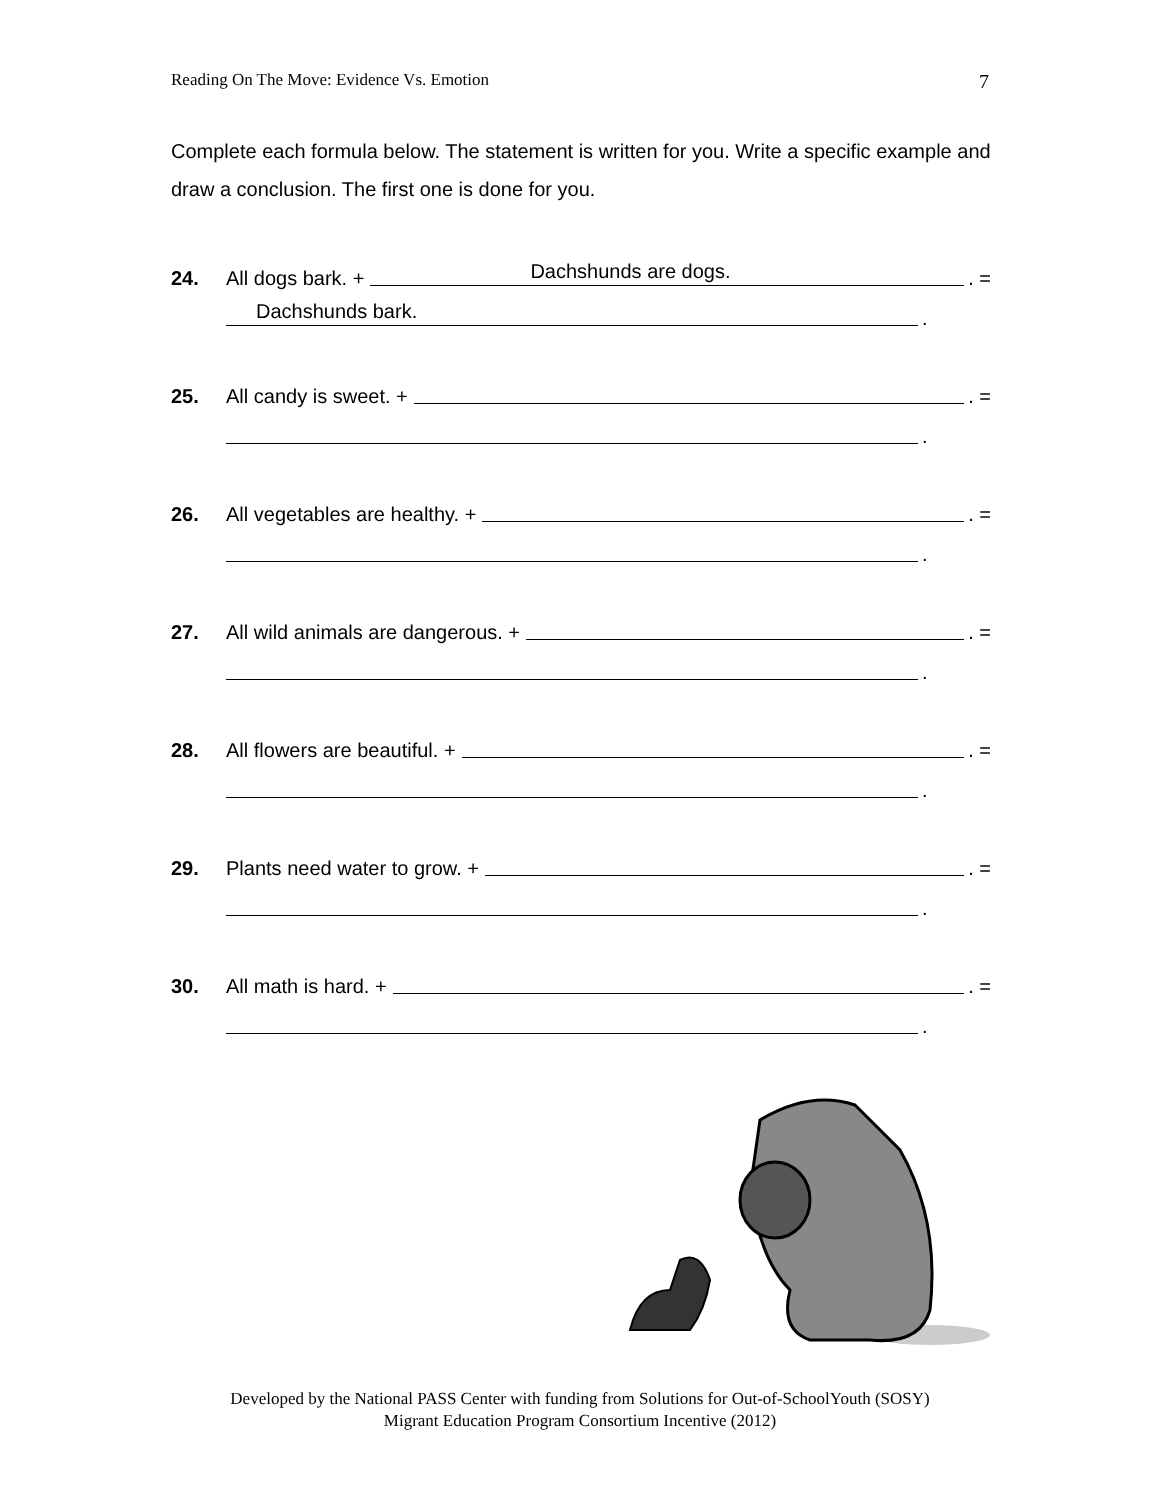Reading On The Move: Evidence Vs. Emotion 7
Complete each formula below. The statement is written for you. Write a specific example and draw a conclusion. The first one is done for you.
24. All dogs bark. +
Dachshunds are dogs.. =
Dachshunds bark..
25. All candy is sweet. + . =
.
26. All vegetables are healthy. + . =
.
27. All wild animals are dangerous. + . =
.
28. All flowers are beautiful. + . =
.
29. Plants need water to grow. + . =
.
30. All math is hard. + . =
.
Developed by the National PASS Center with funding from Solutions for Out-of-SchoolYouth (SOSY)
Migrant Education Program Consortium Incentive (2012)